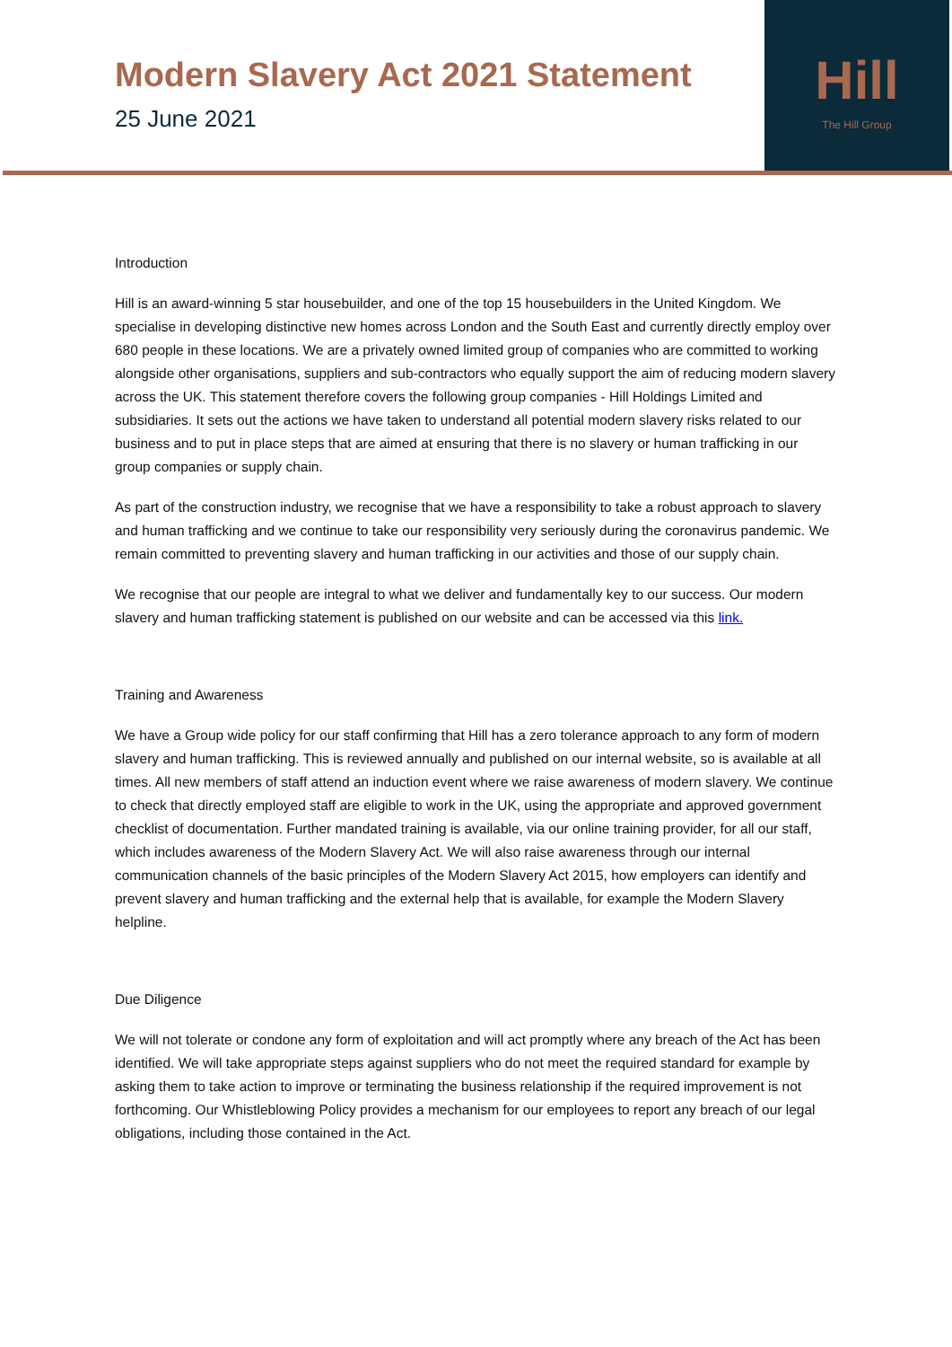Modern Slavery Act 2021 Statement
25 June 2021
Hill
The Hill Group
Introduction
Hill is an award-winning 5 star housebuilder, and one of the top 15 housebuilders in the United Kingdom. We specialise in developing distinctive new homes across London and the South East and currently directly employ over 680 people in these locations. We are a privately owned limited group of companies who are committed to working alongside other organisations, suppliers and sub-contractors who equally support the aim of reducing modern slavery across the UK. This statement therefore covers the following group companies - Hill Holdings Limited and subsidiaries. It sets out the actions we have taken to understand all potential modern slavery risks related to our business and to put in place steps that are aimed at ensuring that there is no slavery or human trafficking in our group companies or supply chain.
As part of the construction industry, we recognise that we have a responsibility to take a robust approach to slavery and human trafficking and we continue to take our responsibility very seriously during the coronavirus pandemic. We remain committed to preventing slavery and human trafficking in our activities and those of our supply chain.
We recognise that our people are integral to what we deliver and fundamentally key to our success. Our modern slavery and human trafficking statement is published on our website and can be accessed via this link.
Training and Awareness
We have a Group wide policy for our staff confirming that Hill has a zero tolerance approach to any form of modern slavery and human trafficking. This is reviewed annually and published on our internal website, so is available at all times. All new members of staff attend an induction event where we raise awareness of modern slavery. We continue to check that directly employed staff are eligible to work in the UK, using the appropriate and approved government checklist of documentation. Further mandated training is available, via our online training provider, for all our staff, which includes awareness of the Modern Slavery Act. We will also raise awareness through our internal communication channels of the basic principles of the Modern Slavery Act 2015, how employers can identify and prevent slavery and human trafficking and the external help that is available, for example the Modern Slavery helpline.
Due Diligence
We will not tolerate or condone any form of exploitation and will act promptly where any breach of the Act has been identified. We will take appropriate steps against suppliers who do not meet the required standard for example by asking them to take action to improve or terminating the business relationship if the required improvement is not forthcoming. Our Whistleblowing Policy provides a mechanism for our employees to report any breach of our legal obligations, including those contained in the Act.